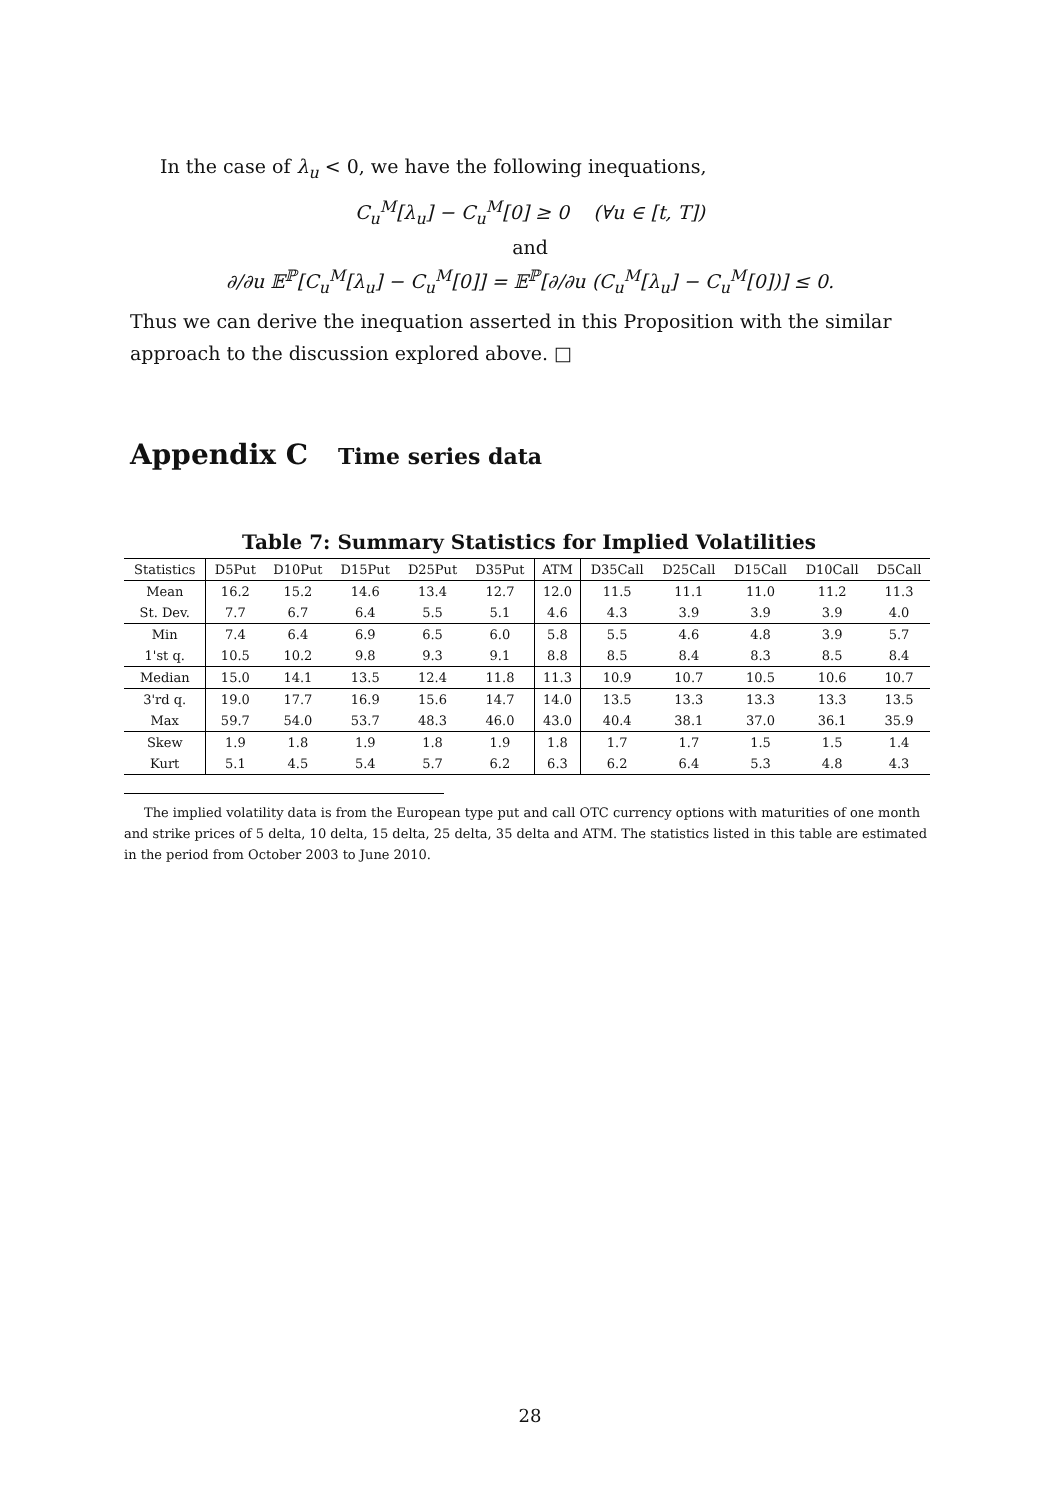In the case of λ<sub>u</sub> < 0, we have the following inequations,
C<sub>u</sub><sup>M</sup>[λ<sub>u</sub>] − C<sub>u</sub><sup>M</sup>[0] ≥ 0 (∀u ∈ [t, T])
and
∂/∂u 𝔼<sup>ℙ</sup>[C<sub>u</sub><sup>M</sup>[λ<sub>u</sub>] − C<sub>u</sub><sup>M</sup>[0]] = 𝔼<sup>ℙ</sup>[∂/∂u (C<sub>u</sub><sup>M</sup>[λ<sub>u</sub>] − C<sub>u</sub><sup>M</sup>[0])] ≤ 0.
Thus we can derive the inequation asserted in this Proposition with the similar approach to the discussion explored above. □
Appendix C Time series data
Table 7: Summary Statistics for Implied Volatilities
| Statistics | D5Put | D10Put | D15Put | D25Put | D35Put | ATM | D35Call | D25Call | D15Call | D10Call | D5Call |
| --- | --- | --- | --- | --- | --- | --- | --- | --- | --- | --- | --- |
| Mean | 16.2 | 15.2 | 14.6 | 13.4 | 12.7 | 12.0 | 11.5 | 11.1 | 11.0 | 11.2 | 11.3 |
| St. Dev. | 7.7 | 6.7 | 6.4 | 5.5 | 5.1 | 4.6 | 4.3 | 3.9 | 3.9 | 3.9 | 4.0 |
| Min | 7.4 | 6.4 | 6.9 | 6.5 | 6.0 | 5.8 | 5.5 | 4.6 | 4.8 | 3.9 | 5.7 |
| 1'st q. | 10.5 | 10.2 | 9.8 | 9.3 | 9.1 | 8.8 | 8.5 | 8.4 | 8.3 | 8.5 | 8.4 |
| Median | 15.0 | 14.1 | 13.5 | 12.4 | 11.8 | 11.3 | 10.9 | 10.7 | 10.5 | 10.6 | 10.7 |
| 3'rd q. | 19.0 | 17.7 | 16.9 | 15.6 | 14.7 | 14.0 | 13.5 | 13.3 | 13.3 | 13.3 | 13.5 |
| Max | 59.7 | 54.0 | 53.7 | 48.3 | 46.0 | 43.0 | 40.4 | 38.1 | 37.0 | 36.1 | 35.9 |
| Skew | 1.9 | 1.8 | 1.9 | 1.8 | 1.9 | 1.8 | 1.7 | 1.7 | 1.5 | 1.5 | 1.4 |
| Kurt | 5.1 | 4.5 | 5.4 | 5.7 | 6.2 | 6.3 | 6.2 | 6.4 | 5.3 | 4.8 | 4.3 |
The implied volatility data is from the European type put and call OTC currency options with maturities of one month and strike prices of 5 delta, 10 delta, 15 delta, 25 delta, 35 delta and ATM. The statistics listed in this table are estimated in the period from October 2003 to June 2010.
28